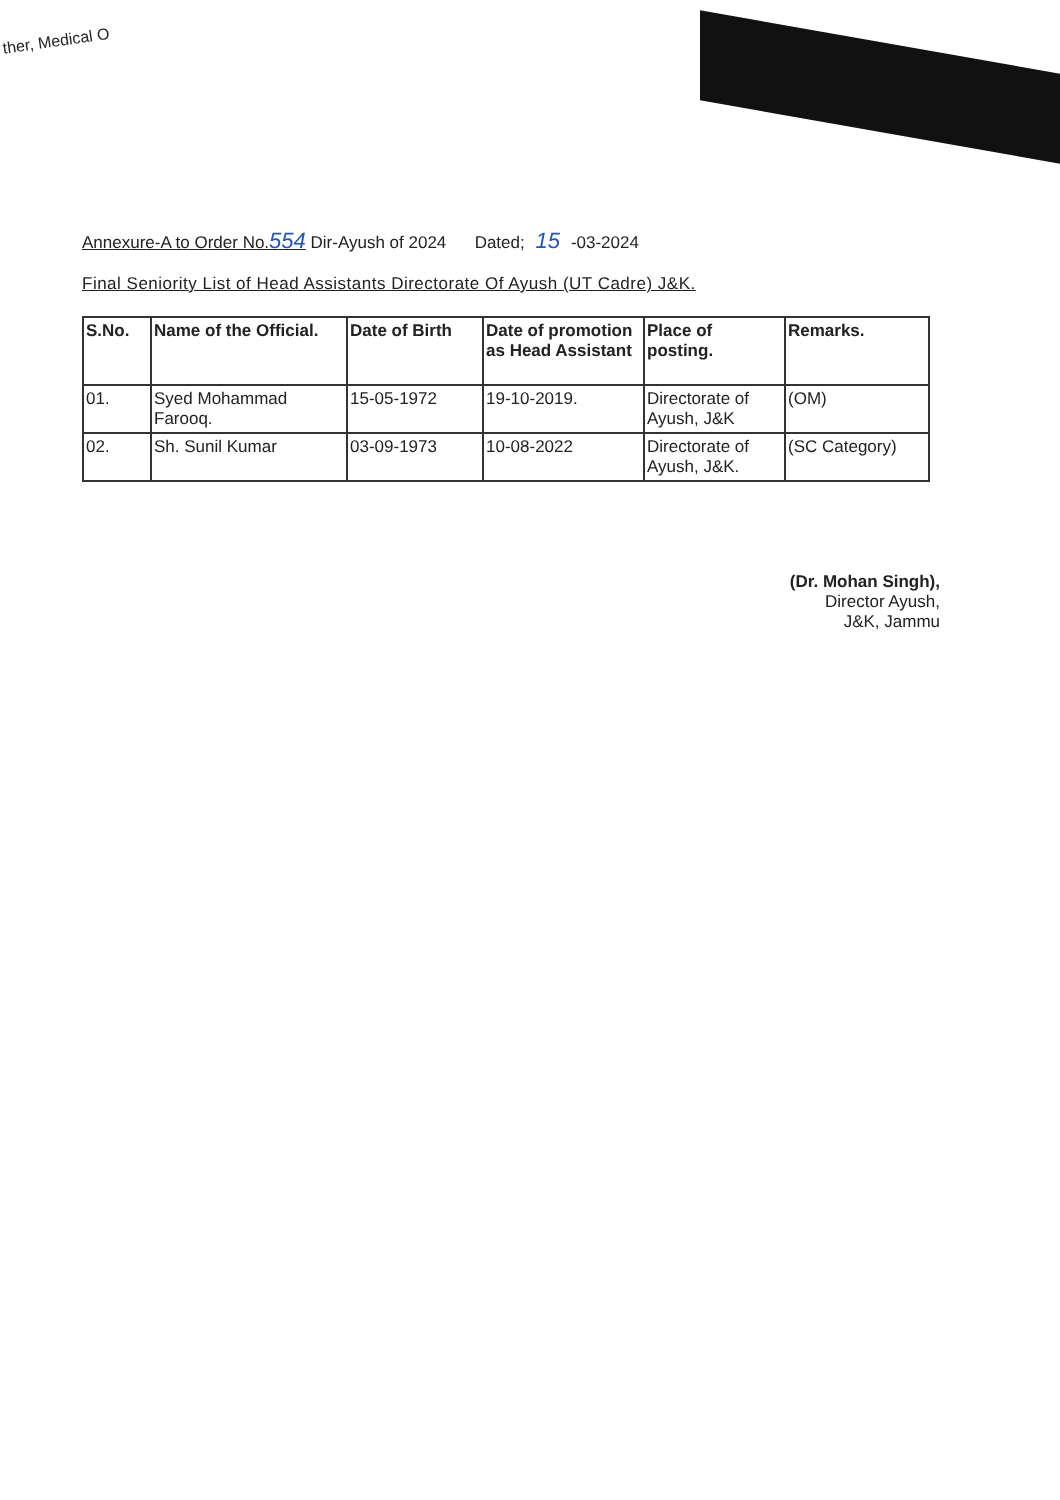ther, Medical O
Annexure-A to Order No.554 Dir-Ayush of 2024 Dated; 15 -03-2024
Final Seniority List of Head Assistants Directorate Of Ayush (UT Cadre) J&K.
| S.No. | Name of the Official. | Date of Birth | Date of promotion as Head Assistant | Place of posting. | Remarks. |
| --- | --- | --- | --- | --- | --- |
| 01. | Syed Mohammad Farooq. | 15-05-1972 | 19-10-2019. | Directorate of Ayush, J&K | (OM) |
| 02. | Sh. Sunil Kumar | 03-09-1973 | 10-08-2022 | Directorate of Ayush, J&K. | (SC Category) |
(Dr. Mohan Singh),
Director Ayush,
J&K, Jammu